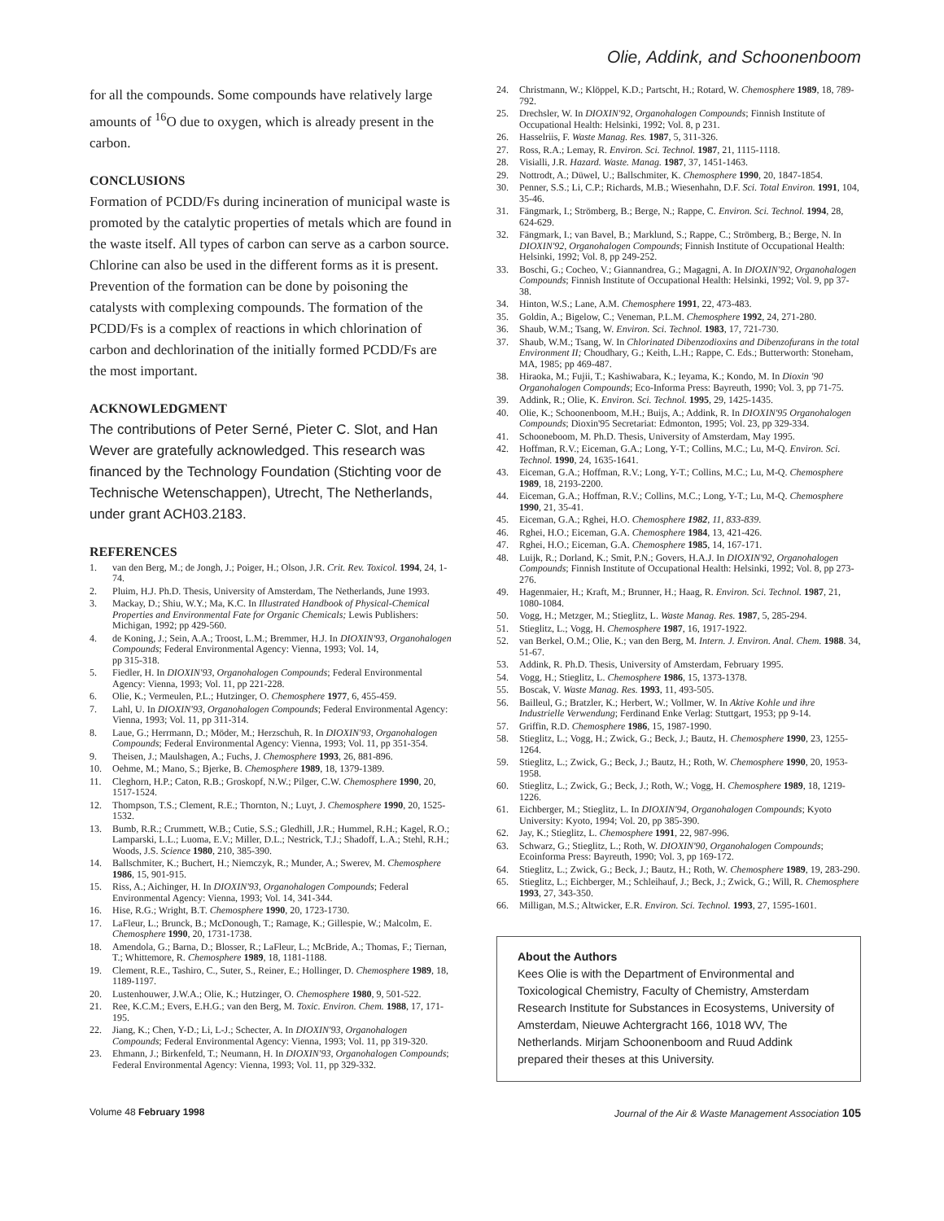Olie, Addink, and Schoonenboom
for all the compounds. Some compounds have relatively large amounts of <sup>16</sup>O due to oxygen, which is already present in the carbon.
CONCLUSIONS
Formation of PCDD/Fs during incineration of municipal waste is promoted by the catalytic properties of metals which are found in the waste itself. All types of carbon can serve as a carbon source. Chlorine can also be used in the different forms as it is present. Prevention of the formation can be done by poisoning the catalysts with complexing compounds. The formation of the PCDD/Fs is a complex of reactions in which chlorination of carbon and dechlorination of the initially formed PCDD/Fs are the most important.
ACKNOWLEDGMENT
The contributions of Peter Serné, Pieter C. Slot, and Han Wever are gratefully acknowledged. This research was financed by the Technology Foundation (Stichting voor de Technische Wetenschappen), Utrecht, The Netherlands, under grant ACH03.2183.
REFERENCES
1. van den Berg, M.; de Jongh, J.; Poiger, H.; Olson, J.R. Crit. Rev. Toxicol. 1994, 24, 1-74.
2. Pluim, H.J. Ph.D. Thesis, University of Amsterdam, The Netherlands, June 1993.
3. Mackay, D.; Shiu, W.Y.; Ma, K.C. In Illustrated Handbook of Physical-Chemical Properties and Environmental Fate for Organic Chemicals; Lewis Publishers: Michigan, 1992; pp 429-560.
4. de Koning, J.; Sein, A.A.; Troost, L.M.; Bremmer, H.J. In DIOXIN'93, Organohalogen Compounds; Federal Environmental Agency: Vienna, 1993; Vol. 14,
pp 315-318.
5. Fiedler, H. In DIOXIN'93, Organohalogen Compounds; Federal Environmental Agency: Vienna, 1993; Vol. 11, pp 221-228.
6. Olie, K.; Vermeulen, P.L.; Hutzinger, O. Chemosphere 1977, 6, 455-459.
7. Lahl, U. In DIOXIN'93, Organohalogen Compounds; Federal Environmental Agency: Vienna, 1993; Vol. 11, pp 311-314.
8. Laue, G.; Herrmann, D.; Möder, M.; Herzschuh, R. In DIOXIN'93, Organohalogen Compounds; Federal Environmental Agency: Vienna, 1993; Vol. 11, pp 351-354.
9. Theisen, J.; Maulshagen, A.; Fuchs, J. Chemosphere 1993, 26, 881-896.
10. Oehme, M.; Mano, S.; Bjerke, B. Chemosphere 1989, 18, 1379-1389.
11. Cleghorn, H.P.; Caton, R.B.; Groskopf, N.W.; Pilger, C.W. Chemosphere 1990, 20, 1517-1524.
12. Thompson, T.S.; Clement, R.E.; Thornton, N.; Luyt, J. Chemosphere 1990, 20, 1525-1532.
13. Bumb, R.R.; Crummett, W.B.; Cutie, S.S.; Gledhill, J.R.; Hummel, R.H.; Kagel, R.O.; Lamparski, L.L.; Luoma, E.V.; Miller, D.L.; Nestrick, T.J.; Shadoff, L.A.; Stehl, R.H.; Woods, J.S. Science 1980, 210, 385-390.
14. Ballschmiter, K.; Buchert, H.; Niemczyk, R.; Munder, A.; Swerev, M. Chemosphere 1986, 15, 901-915.
15. Riss, A.; Aichinger, H. In DIOXIN'93, Organohalogen Compounds; Federal Environmental Agency: Vienna, 1993; Vol. 14, 341-344.
16. Hise, R.G.; Wright, B.T. Chemosphere 1990, 20, 1723-1730.
17. LaFleur, L.; Brunck, B.; McDonough, T.; Ramage, K.; Gillespie, W.; Malcolm, E. Chemosphere 1990, 20, 1731-1738.
18. Amendola, G.; Barna, D.; Blosser, R.; LaFleur, L.; McBride, A.; Thomas, F.; Tiernan, T.; Whittemore, R. Chemosphere 1989, 18, 1181-1188.
19. Clement, R.E., Tashiro, C., Suter, S., Reiner, E.; Hollinger, D. Chemosphere 1989, 18, 1189-1197.
20. Lustenhouwer, J.W.A.; Olie, K.; Hutzinger, O. Chemosphere 1980, 9, 501-522.
21. Ree, K.C.M.; Evers, E.H.G.; van den Berg, M. Toxic. Environ. Chem. 1988, 17, 171-195.
22. Jiang, K.; Chen, Y-D.; Li, L-J.; Schecter, A. In DIOXIN'93, Organohalogen Compounds; Federal Environmental Agency: Vienna, 1993; Vol. 11, pp 319-320.
23. Ehmann, J.; Birkenfeld, T.; Neumann, H. In DIOXIN'93, Organohalogen Compounds; Federal Environmental Agency: Vienna, 1993; Vol. 11, pp 329-332.
24. Christmann, W.; Klöppel, K.D.; Partscht, H.; Rotard, W. Chemosphere 1989, 18, 789-792.
25. Drechsler, W. In DIOXIN'92, Organohalogen Compounds; Finnish Institute of Occupational Health: Helsinki, 1992; Vol. 8, p 231.
26. Hasselriis, F. Waste Manag. Res. 1987, 5, 311-326.
27. Ross, R.A.; Lemay, R. Environ. Sci. Technol. 1987, 21, 1115-1118.
28. Visialli, J.R. Hazard. Waste. Manag. 1987, 37, 1451-1463.
29. Nottrodt, A.; Düwel, U.; Ballschmiter, K. Chemosphere 1990, 20, 1847-1854.
30. Penner, S.S.; Li, C.P.; Richards, M.B.; Wiesenhahn, D.F. Sci. Total Environ. 1991, 104, 35-46.
31. Fängmark, I.; Strömberg, B.; Berge, N.; Rappe, C. Environ. Sci. Technol. 1994, 28, 624-629.
32. Fängmark, I.; van Bavel, B.; Marklund, S.; Rappe, C.; Strömberg, B.; Berge, N. In DIOXIN'92, Organohalogen Compounds; Finnish Institute of Occupational Health: Helsinki, 1992; Vol. 8, pp 249-252.
33. Boschi, G.; Cocheo, V.; Giannandrea, G.; Magagni, A. In DIOXIN'92, Organohalogen Compounds; Finnish Institute of Occupational Health: Helsinki, 1992; Vol. 9, pp 37-38.
34. Hinton, W.S.; Lane, A.M. Chemosphere 1991, 22, 473-483.
35. Goldin, A.; Bigelow, C.; Veneman, P.L.M. Chemosphere 1992, 24, 271-280.
36. Shaub, W.M.; Tsang, W. Environ. Sci. Technol. 1983, 17, 721-730.
37. Shaub, W.M.; Tsang, W. In Chlorinated Dibenzodioxins and Dibenzofurans in the total Environment II; Choudhary, G.; Keith, L.H.; Rappe, C. Eds.; Butterworth: Stoneham, MA, 1985; pp 469-487.
38. Hiraoka, M.; Fujii, T.; Kashiwabara, K.; Ieyama, K.; Kondo, M. In Dioxin '90 Organohalogen Compounds; Eco-Informa Press: Bayreuth, 1990; Vol. 3, pp 71-75.
39. Addink, R.; Olie, K. Environ. Sci. Technol. 1995, 29, 1425-1435.
40. Olie, K.; Schoonenboom, M.H.; Buijs, A.; Addink, R. In DIOXIN'95 Organohalogen Compounds; Dioxin'95 Secretariat: Edmonton, 1995; Vol. 23, pp 329-334.
41. Schooneboom, M. Ph.D. Thesis, University of Amsterdam, May 1995.
42. Hoffman, R.V.; Eiceman, G.A.; Long, Y-T.; Collins, M.C.; Lu, M-Q. Environ. Sci. Technol. 1990, 24, 1635-1641.
43. Eiceman, G.A.; Hoffman, R.V.; Long, Y-T.; Collins, M.C.; Lu, M-Q. Chemosphere 1989, 18, 2193-2200.
44. Eiceman, G.A.; Hoffman, R.V.; Collins, M.C.; Long, Y-T.; Lu, M-Q. Chemosphere 1990, 21, 35-41.
45. Eiceman, G.A.; Rghei, H.O. Chemosphere 1982, 11, 833-839.
46. Rghei, H.O.; Eiceman, G.A. Chemosphere 1984, 13, 421-426.
47. Rghei, H.O.; Eiceman, G.A. Chemosphere 1985, 14, 167-171.
48. Luijk, R.; Dorland, K.; Smit, P.N.; Govers, H.A.J. In DIOXIN'92, Organohalogen Compounds; Finnish Institute of Occupational Health: Helsinki, 1992; Vol. 8, pp 273-276.
49. Hagenmaier, H.; Kraft, M.; Brunner, H.; Haag, R. Environ. Sci. Technol. 1987, 21, 1080-1084.
50. Vogg, H.; Metzger, M.; Stieglitz, L. Waste Manag. Res. 1987, 5, 285-294.
51. Stieglitz, L.; Vogg, H. Chemosphere 1987, 16, 1917-1922.
52. van Berkel, O.M.; Olie, K.; van den Berg, M. Intern. J. Environ. Anal. Chem. 1988. 34, 51-67.
53. Addink, R. Ph.D. Thesis, University of Amsterdam, February 1995.
54. Vogg, H.; Stieglitz, L. Chemosphere 1986, 15, 1373-1378.
55. Boscak, V. Waste Manag. Res. 1993, 11, 493-505.
56. Bailleul, G.; Bratzler, K.; Herbert, W.; Vollmer, W. In Aktive Kohle und ihre Industrielle Verwendung; Ferdinand Enke Verlag: Stuttgart, 1953; pp 9-14.
57. Griffin, R.D. Chemosphere 1986, 15, 1987-1990.
58. Stieglitz, L.; Vogg, H.; Zwick, G.; Beck, J.; Bautz, H. Chemosphere 1990, 23, 1255-1264.
59. Stieglitz, L.; Zwick, G.; Beck, J.; Bautz, H.; Roth, W. Chemosphere 1990, 20, 1953-1958.
60. Stieglitz, L.; Zwick, G.; Beck, J.; Roth, W.; Vogg, H. Chemosphere 1989, 18, 1219-1226.
61. Eichberger, M.; Stieglitz, L. In DIOXIN'94, Organohalogen Compounds; Kyoto University: Kyoto, 1994; Vol. 20, pp 385-390.
62. Jay, K.; Stieglitz, L. Chemosphere 1991, 22, 987-996.
63. Schwarz, G.; Stieglitz, L.; Roth, W. DIOXIN'90, Organohalogen Compounds; Ecoinforma Press: Bayreuth, 1990; Vol. 3, pp 169-172.
64. Stieglitz, L.; Zwick, G.; Beck, J.; Bautz, H.; Roth, W. Chemosphere 1989, 19, 283-290.
65. Stieglitz, L.; Eichberger, M.; Schleihauf, J.; Beck, J.; Zwick, G.; Will, R. Chemosphere 1993, 27, 343-350.
66. Milligan, M.S.; Altwicker, E.R. Environ. Sci. Technol. 1993, 27, 1595-1601.
About the Authors
Kees Olie is with the Department of Environmental and Toxicological Chemistry, Faculty of Chemistry, Amsterdam Research Institute for Substances in Ecosystems, University of Amsterdam, Nieuwe Achtergracht 166, 1018 WV, The Netherlands. Mirjam Schoonenboom and Ruud Addink prepared their theses at this University.
Volume 48 February 1998 Journal of the Air & Waste Management Association 105